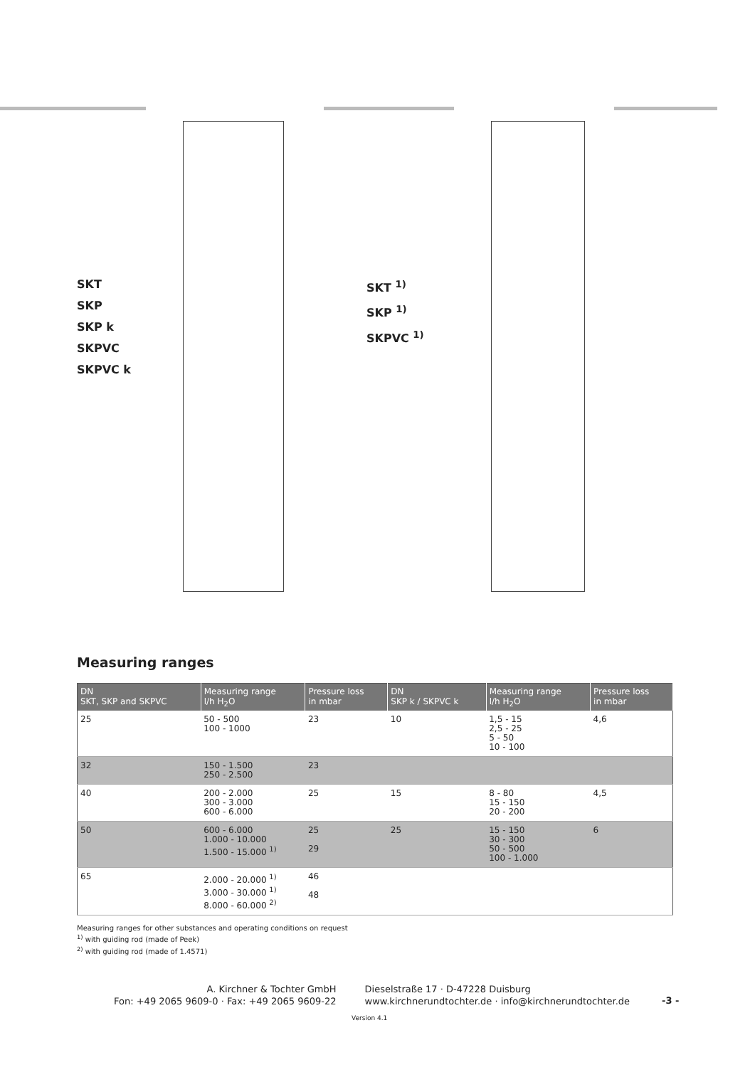SKT
SKP
SKP k
SKPVC
SKPVC k
SKT <sup>1)</sup>
SKP <sup>1)</sup>
SKPVC <sup>1)</sup>
Measuring ranges
| DN SKT, SKP and SKPVC | Measuring range l/h H<sub>2</sub>O | Pressure loss in mbar | DN SKP k / SKPVC k | Measuring range l/h H<sub>2</sub>O | Pressure loss in mbar |
| --- | --- | --- | --- | --- | --- |
| 25 | 50 - 500 100 - 1000 | 23 | 10 | 1,5 - 15 2,5 - 25 5 - 50 10 - 100 | 4,6 |
| 32 | 150 - 1.500 250 - 2.500 | 23 | | | |
| 40 | 200 - 2.000 300 - 3.000 600 - 6.000 | 25 | 15 | 8 - 80 15 - 150 20 - 200 | 4,5 |
| 50 | 600 - 6.000 1.000 - 10.000 1.500 - 15.000 <sup>1)</sup> | 25 29 | 25 | 15 - 150 30 - 300 50 - 500 100 - 1.000 | 6 |
| 65 | 2.000 - 20.000 <sup>1)</sup> 3.000 - 30.000 <sup>1)</sup> 8.000 - 60.000 <sup>2)</sup> | 46 48 | | | |
Measuring ranges for other substances and operating conditions on request
<sup>1)</sup> with guiding rod (made of Peek)
<sup>2)</sup> with guiding rod (made of 1.4571)
A. Kirchner & Tochter GmbH
Fon: +49 2065 9609-0 · Fax: +49 2065 9609-22
Dieselstraße 17 · D-47228 Duisburg
www.kirchnerundtochter.de · info@kirchnerundtochter.de
-3 -
Version 4.1